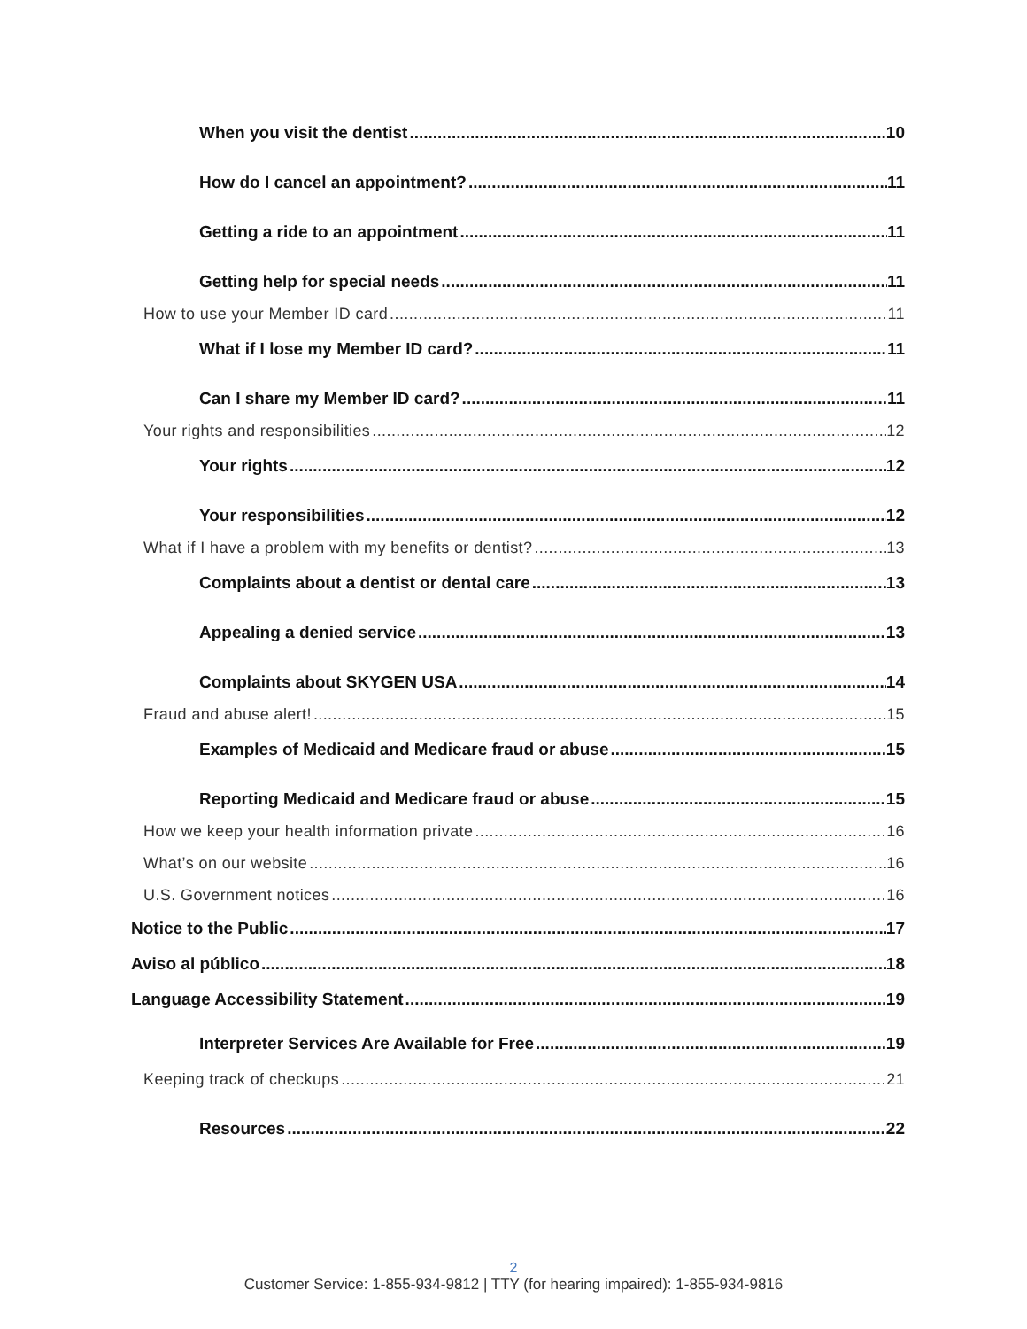When you visit the dentist 10
How do I cancel an appointment? 11
Getting a ride to an appointment 11
Getting help for special needs 11
How to use your Member ID card 11
What if I lose my Member ID card? 11
Can I share my Member ID card? 11
Your rights and responsibilities 12
Your rights 12
Your responsibilities 12
What if I have a problem with my benefits or dentist? 13
Complaints about a dentist or dental care 13
Appealing a denied service 13
Complaints about SKYGEN USA 14
Fraud and abuse alert! 15
Examples of Medicaid and Medicare fraud or abuse 15
Reporting Medicaid and Medicare fraud or abuse 15
How we keep your health information private 16
What’s on our website 16
U.S. Government notices 16
Notice to the Public 17
Aviso al público 18
Language Accessibility Statement 19
Interpreter Services Are Available for Free 19
Keeping track of checkups 21
Resources 22
2
Customer Service: 1-855-934-9812 | TTY (for hearing impaired): 1-855-934-9816